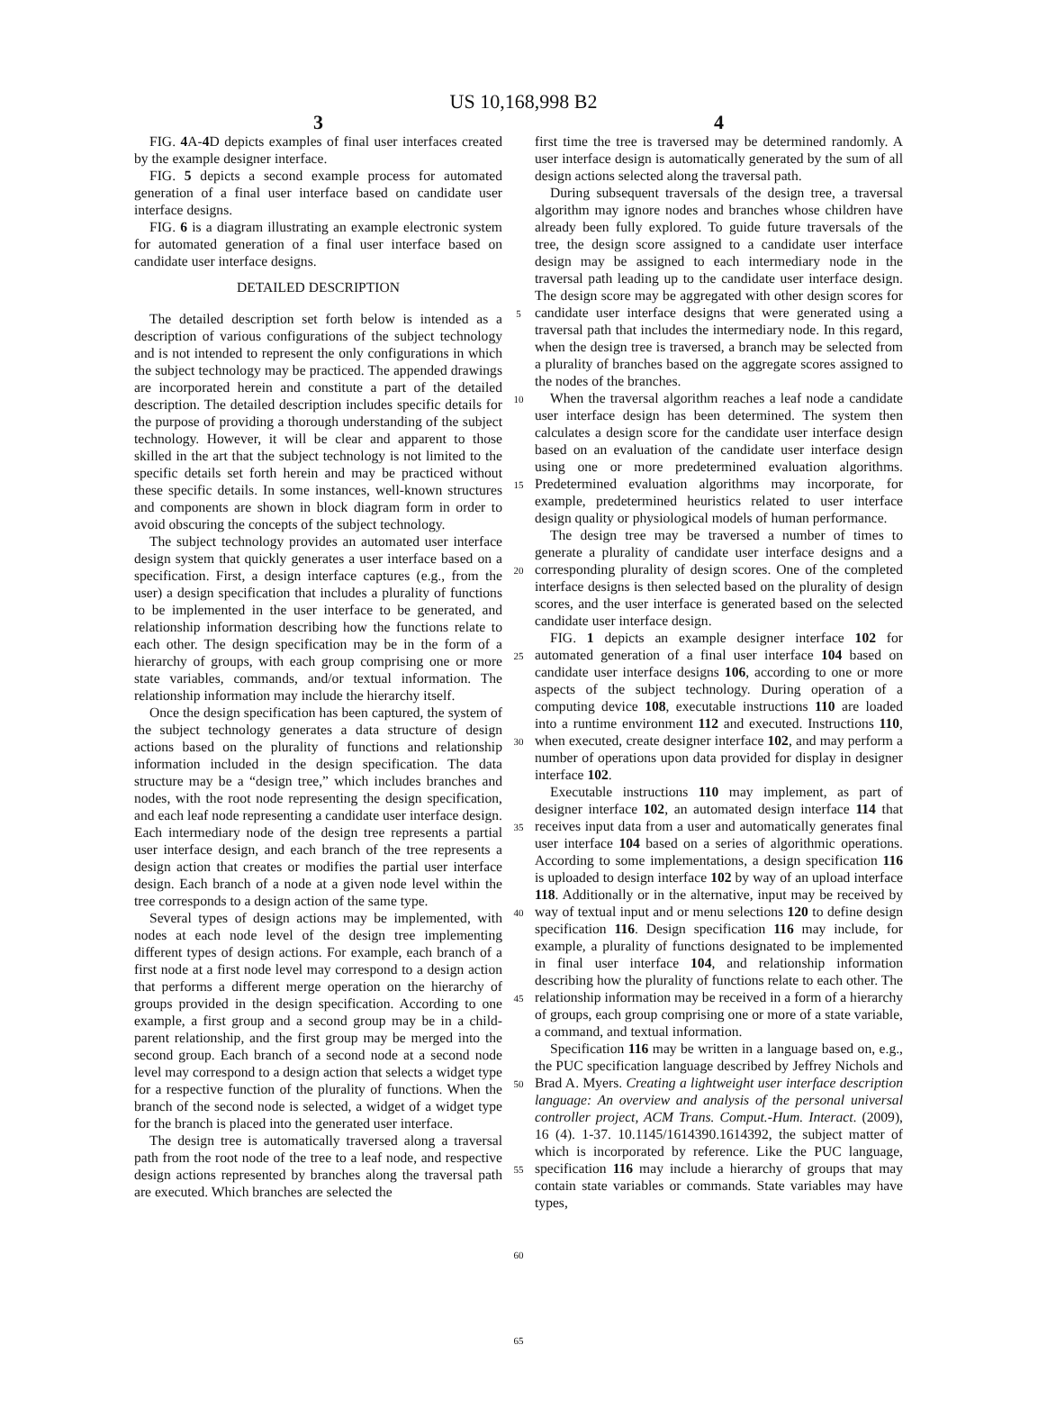US 10,168,998 B2
3
FIG. 4 A-4 D depicts examples of final user interfaces created by the example designer interface.
FIG. 5 depicts a second example process for automated generation of a final user interface based on candidate user interface designs.
FIG. 6 is a diagram illustrating an example electronic system for automated generation of a final user interface based on candidate user interface designs.
DETAILED DESCRIPTION
The detailed description set forth below is intended as a description of various configurations of the subject technology and is not intended to represent the only configurations in which the subject technology may be practiced. The appended drawings are incorporated herein and constitute a part of the detailed description. The detailed description includes specific details for the purpose of providing a thorough understanding of the subject technology. However, it will be clear and apparent to those skilled in the art that the subject technology is not limited to the specific details set forth herein and may be practiced without these specific details. In some instances, well-known structures and components are shown in block diagram form in order to avoid obscuring the concepts of the subject technology.
The subject technology provides an automated user interface design system that quickly generates a user interface based on a specification. First, a design interface captures (e.g., from the user) a design specification that includes a plurality of functions to be implemented in the user interface to be generated, and relationship information describing how the functions relate to each other. The design specification may be in the form of a hierarchy of groups, with each group comprising one or more state variables, commands, and/or textual information. The relationship information may include the hierarchy itself.
Once the design specification has been captured, the system of the subject technology generates a data structure of design actions based on the plurality of functions and relationship information included in the design specification. The data structure may be a “design tree,” which includes branches and nodes, with the root node representing the design specification, and each leaf node representing a candidate user interface design. Each intermediary node of the design tree represents a partial user interface design, and each branch of the tree represents a design action that creates or modifies the partial user interface design. Each branch of a node at a given node level within the tree corresponds to a design action of the same type.
Several types of design actions may be implemented, with nodes at each node level of the design tree implementing different types of design actions. For example, each branch of a first node at a first node level may correspond to a design action that performs a different merge operation on the hierarchy of groups provided in the design specification. According to one example, a first group and a second group may be in a child-parent relationship, and the first group may be merged into the second group. Each branch of a second node at a second node level may correspond to a design action that selects a widget type for a respective function of the plurality of functions. When the branch of the second node is selected, a widget of a widget type for the branch is placed into the generated user interface.
The design tree is automatically traversed along a traversal path from the root node of the tree to a leaf node, and respective design actions represented by branches along the traversal path are executed. Which branches are selected the
5
10
15
20
25
30
35
40
45
50
55
60
65
4
first time the tree is traversed may be determined randomly. A user interface design is automatically generated by the sum of all design actions selected along the traversal path.
During subsequent traversals of the design tree, a traversal algorithm may ignore nodes and branches whose children have already been fully explored. To guide future traversals of the tree, the design score assigned to a candidate user interface design may be assigned to each intermediary node in the traversal path leading up to the candidate user interface design. The design score may be aggregated with other design scores for candidate user interface designs that were generated using a traversal path that includes the intermediary node. In this regard, when the design tree is traversed, a branch may be selected from a plurality of branches based on the aggregate scores assigned to the nodes of the branches.
When the traversal algorithm reaches a leaf node a candidate user interface design has been determined. The system then calculates a design score for the candidate user interface design based on an evaluation of the candidate user interface design using one or more predetermined evaluation algorithms. Predetermined evaluation algorithms may incorporate, for example, predetermined heuristics related to user interface design quality or physiological models of human performance.
The design tree may be traversed a number of times to generate a plurality of candidate user interface designs and a corresponding plurality of design scores. One of the completed interface designs is then selected based on the plurality of design scores, and the user interface is generated based on the selected candidate user interface design.
FIG. 1 depicts an example designer interface 102 for automated generation of a final user interface 104 based on candidate user interface designs 106, according to one or more aspects of the subject technology. During operation of a computing device 108, executable instructions 110 are loaded into a runtime environment 112 and executed. Instructions 110, when executed, create designer interface 102, and may perform a number of operations upon data provided for display in designer interface 102.
Executable instructions 110 may implement, as part of designer interface 102, an automated design interface 114 that receives input data from a user and automatically generates final user interface 104 based on a series of algorithmic operations. According to some implementations, a design specification 116 is uploaded to design interface 102 by way of an upload interface 118. Additionally or in the alternative, input may be received by way of textual input and or menu selections 120 to define design specification 116. Design specification 116 may include, for example, a plurality of functions designated to be implemented in final user interface 104, and relationship information describing how the plurality of functions relate to each other. The relationship information may be received in a form of a hierarchy of groups, each group comprising one or more of a state variable, a command, and textual information.
Specification 116 may be written in a language based on, e.g., the PUC specification language described by Jeffrey Nichols and Brad A. Myers. Creating a lightweight user interface description language: An overview and analysis of the personal universal controller project, ACM Trans. Comput.-Hum. Interact. (2009), 16 (4). 1-37. 10.1145/1614390.1614392, the subject matter of which is incorporated by reference. Like the PUC language, specification 116 may include a hierarchy of groups that may contain state variables or commands. State variables may have types,